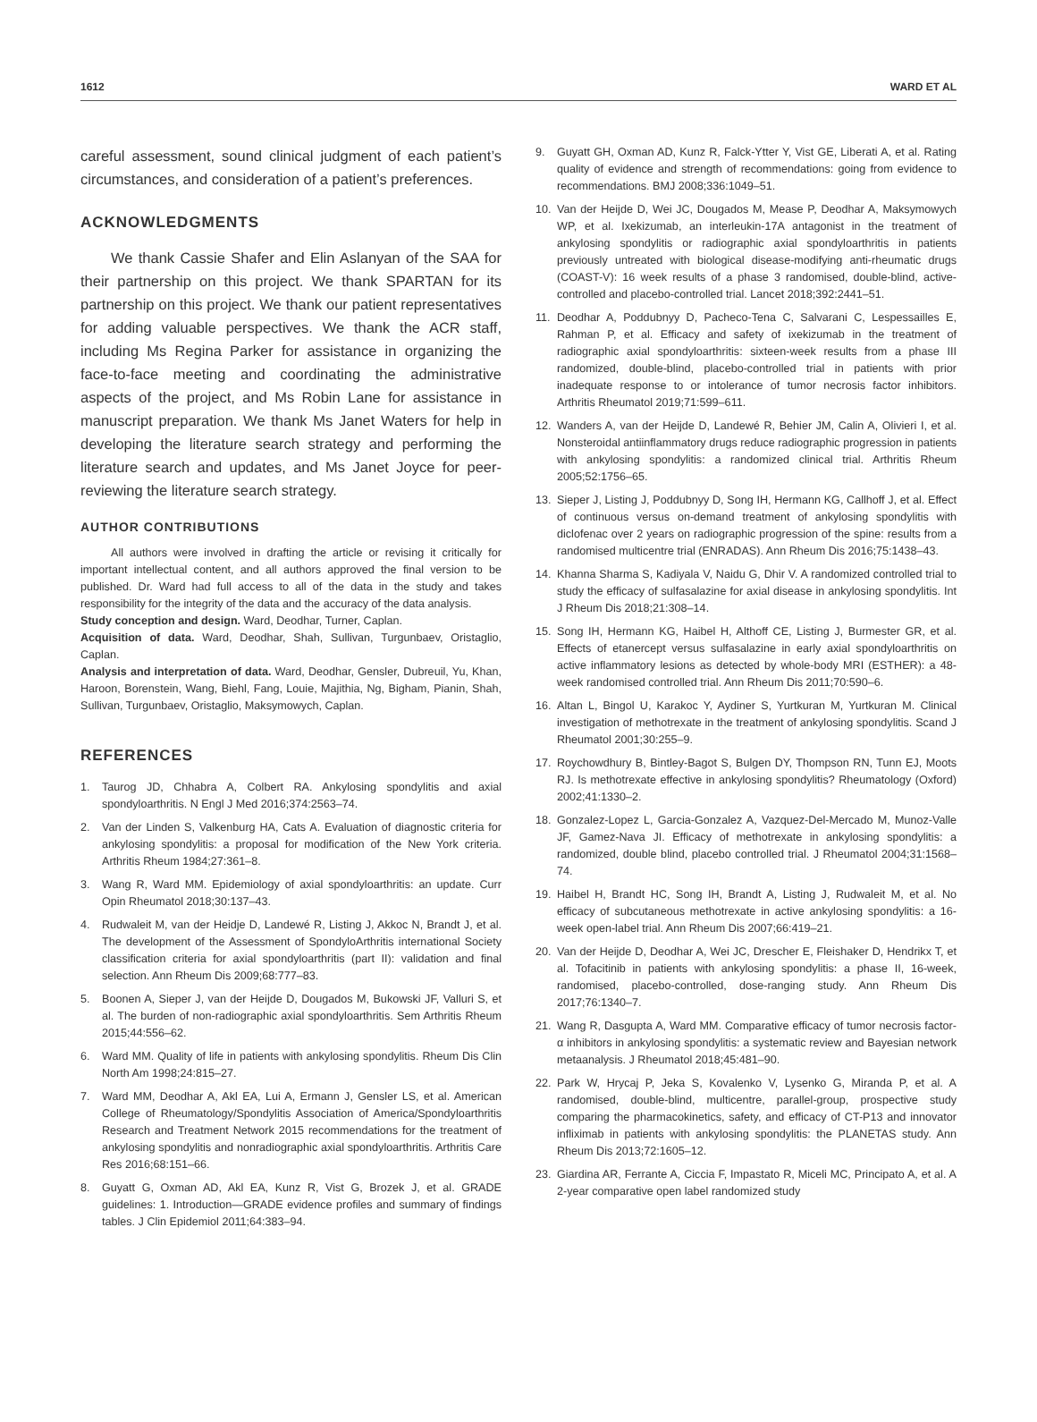1612 WARD ET AL
careful assessment, sound clinical judgment of each patient’s circumstances, and consideration of a patient’s preferences.
ACKNOWLEDGMENTS
We thank Cassie Shafer and Elin Aslanyan of the SAA for their partnership on this project. We thank SPARTAN for its partnership on this project. We thank our patient representatives for adding valuable perspectives. We thank the ACR staff, including Ms Regina Parker for assistance in organizing the face-to-face meeting and coordinating the administrative aspects of the project, and Ms Robin Lane for assistance in manuscript preparation. We thank Ms Janet Waters for help in developing the literature search strategy and performing the literature search and updates, and Ms Janet Joyce for peer-reviewing the literature search strategy.
AUTHOR CONTRIBUTIONS
All authors were involved in drafting the article or revising it critically for important intellectual content, and all authors approved the final version to be published. Dr. Ward had full access to all of the data in the study and takes responsibility for the integrity of the data and the accuracy of the data analysis.
Study conception and design. Ward, Deodhar, Turner, Caplan.
Acquisition of data. Ward, Deodhar, Shah, Sullivan, Turgunbaev, Oristaglio, Caplan.
Analysis and interpretation of data. Ward, Deodhar, Gensler, Dubreuil, Yu, Khan, Haroon, Borenstein, Wang, Biehl, Fang, Louie, Majithia, Ng, Bigham, Pianin, Shah, Sullivan, Turgunbaev, Oristaglio, Maksymowych, Caplan.
REFERENCES
1. Taurog JD, Chhabra A, Colbert RA. Ankylosing spondylitis and axial spondyloarthritis. N Engl J Med 2016;374:2563–74.
2. Van der Linden S, Valkenburg HA, Cats A. Evaluation of diagnostic criteria for ankylosing spondylitis: a proposal for modification of the New York criteria. Arthritis Rheum 1984;27:361–8.
3. Wang R, Ward MM. Epidemiology of axial spondyloarthritis: an update. Curr Opin Rheumatol 2018;30:137–43.
4. Rudwaleit M, van der Heidje D, Landewé R, Listing J, Akkoc N, Brandt J, et al. The development of the Assessment of SpondyloArthritis international Society classification criteria for axial spondyloarthritis (part II): validation and final selection. Ann Rheum Dis 2009;68:777–83.
5. Boonen A, Sieper J, van der Heijde D, Dougados M, Bukowski JF, Valluri S, et al. The burden of non-radiographic axial spondyloarthritis. Sem Arthritis Rheum 2015;44:556–62.
6. Ward MM. Quality of life in patients with ankylosing spondylitis. Rheum Dis Clin North Am 1998;24:815–27.
7. Ward MM, Deodhar A, Akl EA, Lui A, Ermann J, Gensler LS, et al. American College of Rheumatology/Spondylitis Association of America/Spondyloarthritis Research and Treatment Network 2015 recommendations for the treatment of ankylosing spondylitis and nonradiographic axial spondyloarthritis. Arthritis Care Res 2016;68:151–66.
8. Guyatt G, Oxman AD, Akl EA, Kunz R, Vist G, Brozek J, et al. GRADE guidelines: 1. Introduction—GRADE evidence profiles and summary of findings tables. J Clin Epidemiol 2011;64:383–94.
9. Guyatt GH, Oxman AD, Kunz R, Falck-Ytter Y, Vist GE, Liberati A, et al. Rating quality of evidence and strength of recommendations: going from evidence to recommendations. BMJ 2008;336:1049–51.
10. Van der Heijde D, Wei JC, Dougados M, Mease P, Deodhar A, Maksymowych WP, et al. Ixekizumab, an interleukin-17A antagonist in the treatment of ankylosing spondylitis or radiographic axial spondyloarthritis in patients previously untreated with biological disease-modifying anti-rheumatic drugs (COAST-V): 16 week results of a phase 3 randomised, double-blind, active-controlled and placebo-controlled trial. Lancet 2018;392:2441–51.
11. Deodhar A, Poddubnyy D, Pacheco-Tena C, Salvarani C, Lespessailles E, Rahman P, et al. Efficacy and safety of ixekizumab in the treatment of radiographic axial spondyloarthritis: sixteen-week results from a phase III randomized, double-blind, placebo-controlled trial in patients with prior inadequate response to or intolerance of tumor necrosis factor inhibitors. Arthritis Rheumatol 2019;71:599–611.
12. Wanders A, van der Heijde D, Landewé R, Behier JM, Calin A, Olivieri I, et al. Nonsteroidal antiinflammatory drugs reduce radiographic progression in patients with ankylosing spondylitis: a randomized clinical trial. Arthritis Rheum 2005;52:1756–65.
13. Sieper J, Listing J, Poddubnyy D, Song IH, Hermann KG, Callhoff J, et al. Effect of continuous versus on-demand treatment of ankylosing spondylitis with diclofenac over 2 years on radiographic progression of the spine: results from a randomised multicentre trial (ENRADAS). Ann Rheum Dis 2016;75:1438–43.
14. Khanna Sharma S, Kadiyala V, Naidu G, Dhir V. A randomized controlled trial to study the efficacy of sulfasalazine for axial disease in ankylosing spondylitis. Int J Rheum Dis 2018;21:308–14.
15. Song IH, Hermann KG, Haibel H, Althoff CE, Listing J, Burmester GR, et al. Effects of etanercept versus sulfasalazine in early axial spondyloarthritis on active inflammatory lesions as detected by whole-body MRI (ESTHER): a 48-week randomised controlled trial. Ann Rheum Dis 2011;70:590–6.
16. Altan L, Bingol U, Karakoc Y, Aydiner S, Yurtkuran M, Yurtkuran M. Clinical investigation of methotrexate in the treatment of ankylosing spondylitis. Scand J Rheumatol 2001;30:255–9.
17. Roychowdhury B, Bintley-Bagot S, Bulgen DY, Thompson RN, Tunn EJ, Moots RJ. Is methotrexate effective in ankylosing spondylitis? Rheumatology (Oxford) 2002;41:1330–2.
18. Gonzalez-Lopez L, Garcia-Gonzalez A, Vazquez-Del-Mercado M, Munoz-Valle JF, Gamez-Nava JI. Efficacy of methotrexate in ankylosing spondylitis: a randomized, double blind, placebo controlled trial. J Rheumatol 2004;31:1568–74.
19. Haibel H, Brandt HC, Song IH, Brandt A, Listing J, Rudwaleit M, et al. No efficacy of subcutaneous methotrexate in active ankylosing spondylitis: a 16-week open-label trial. Ann Rheum Dis 2007;66:419–21.
20. Van der Heijde D, Deodhar A, Wei JC, Drescher E, Fleishaker D, Hendrikx T, et al. Tofacitinib in patients with ankylosing spondylitis: a phase II, 16-week, randomised, placebo-controlled, dose-ranging study. Ann Rheum Dis 2017;76:1340–7.
21. Wang R, Dasgupta A, Ward MM. Comparative efficacy of tumor necrosis factor-α inhibitors in ankylosing spondylitis: a systematic review and Bayesian network metaanalysis. J Rheumatol 2018;45:481–90.
22. Park W, Hrycaj P, Jeka S, Kovalenko V, Lysenko G, Miranda P, et al. A randomised, double-blind, multicentre, parallel-group, prospective study comparing the pharmacokinetics, safety, and efficacy of CT-P13 and innovator infliximab in patients with ankylosing spondylitis: the PLANETAS study. Ann Rheum Dis 2013;72:1605–12.
23. Giardina AR, Ferrante A, Ciccia F, Impastato R, Miceli MC, Principato A, et al. A 2-year comparative open label randomized study